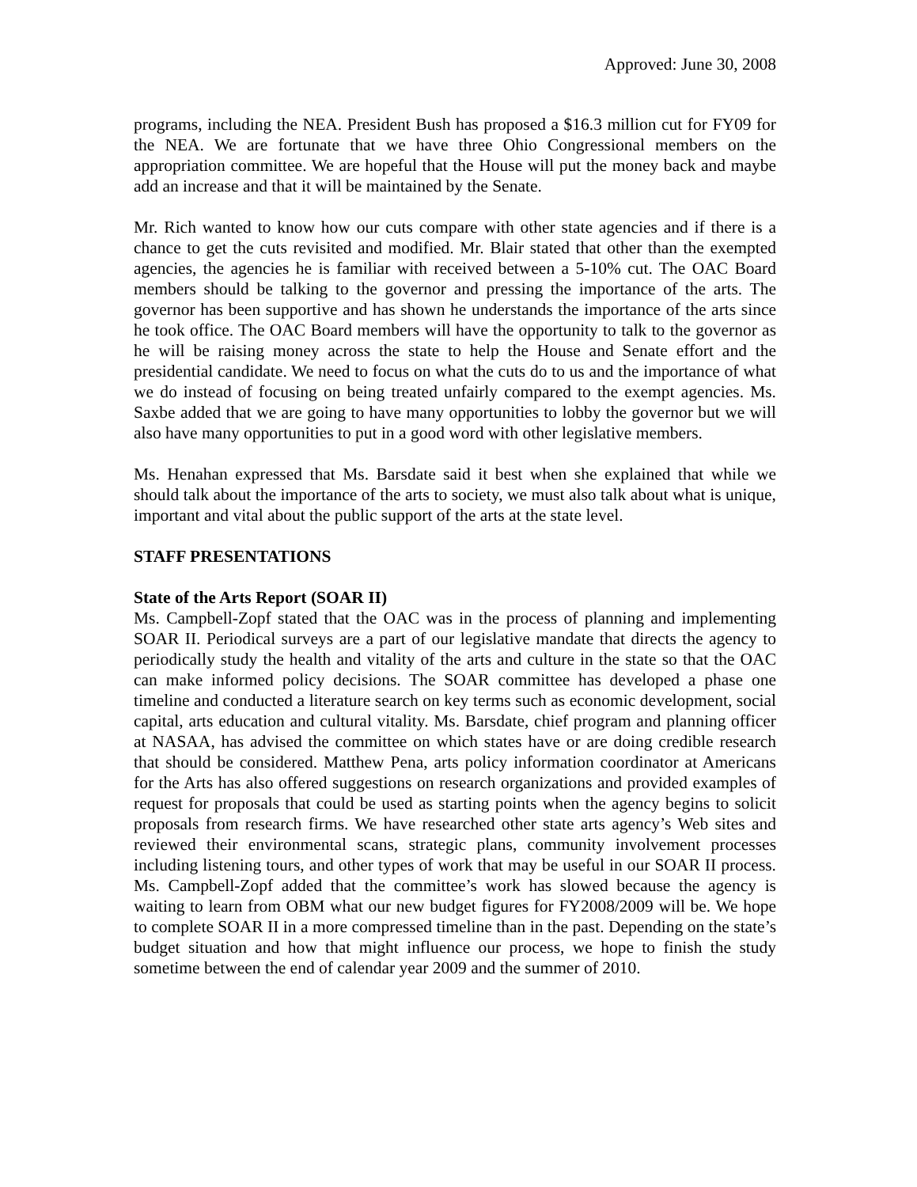Approved: June 30, 2008
programs, including the NEA. President Bush has proposed a $16.3 million cut for FY09 for the NEA. We are fortunate that we have three Ohio Congressional members on the appropriation committee. We are hopeful that the House will put the money back and maybe add an increase and that it will be maintained by the Senate.
Mr. Rich wanted to know how our cuts compare with other state agencies and if there is a chance to get the cuts revisited and modified. Mr. Blair stated that other than the exempted agencies, the agencies he is familiar with received between a 5-10% cut. The OAC Board members should be talking to the governor and pressing the importance of the arts. The governor has been supportive and has shown he understands the importance of the arts since he took office. The OAC Board members will have the opportunity to talk to the governor as he will be raising money across the state to help the House and Senate effort and the presidential candidate. We need to focus on what the cuts do to us and the importance of what we do instead of focusing on being treated unfairly compared to the exempt agencies. Ms. Saxbe added that we are going to have many opportunities to lobby the governor but we will also have many opportunities to put in a good word with other legislative members.
Ms. Henahan expressed that Ms. Barsdate said it best when she explained that while we should talk about the importance of the arts to society, we must also talk about what is unique, important and vital about the public support of the arts at the state level.
STAFF PRESENTATIONS
State of the Arts Report (SOAR II)
Ms. Campbell-Zopf stated that the OAC was in the process of planning and implementing SOAR II. Periodical surveys are a part of our legislative mandate that directs the agency to periodically study the health and vitality of the arts and culture in the state so that the OAC can make informed policy decisions. The SOAR committee has developed a phase one timeline and conducted a literature search on key terms such as economic development, social capital, arts education and cultural vitality. Ms. Barsdate, chief program and planning officer at NASAA, has advised the committee on which states have or are doing credible research that should be considered. Matthew Pena, arts policy information coordinator at Americans for the Arts has also offered suggestions on research organizations and provided examples of request for proposals that could be used as starting points when the agency begins to solicit proposals from research firms. We have researched other state arts agency’s Web sites and reviewed their environmental scans, strategic plans, community involvement processes including listening tours, and other types of work that may be useful in our SOAR II process. Ms. Campbell-Zopf added that the committee’s work has slowed because the agency is waiting to learn from OBM what our new budget figures for FY2008/2009 will be. We hope to complete SOAR II in a more compressed timeline than in the past. Depending on the state’s budget situation and how that might influence our process, we hope to finish the study sometime between the end of calendar year 2009 and the summer of 2010.